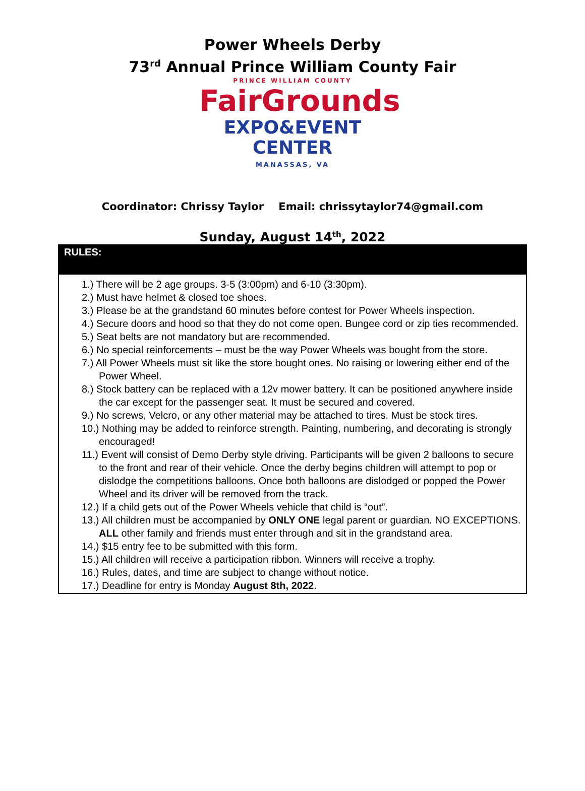Power Wheels Derby
73<sup>rd</sup> Annual Prince William County Fair
PRINCE WILLIAM COUNTY
FairGrounds
EXPO&EVENT
CENTER
MANASSAS, VA
Coordinator: Chrissy Taylor Email: chrissytaylor74@gmail.com
Sunday, August 14<sup>th</sup>, 2022
RULES:
1.) There will be 2 age groups. 3-5 (3:00pm) and 6-10 (3:30pm).
2.) Must have helmet & closed toe shoes.
3.) Please be at the grandstand 60 minutes before contest for Power Wheels inspection.
4.) Secure doors and hood so that they do not come open. Bungee cord or zip ties recommended.
5.) Seat belts are not mandatory but are recommended.
6.) No special reinforcements – must be the way Power Wheels was bought from the store.
7.) All Power Wheels must sit like the store bought ones. No raising or lowering either end of the Power Wheel.
8.) Stock battery can be replaced with a 12v mower battery. It can be positioned anywhere inside the car except for the passenger seat. It must be secured and covered.
9.) No screws, Velcro, or any other material may be attached to tires. Must be stock tires.
10.) Nothing may be added to reinforce strength. Painting, numbering, and decorating is strongly encouraged!
11.) Event will consist of Demo Derby style driving. Participants will be given 2 balloons to secure to the front and rear of their vehicle. Once the derby begins children will attempt to pop or dislodge the competitions balloons. Once both balloons are dislodged or popped the Power Wheel and its driver will be removed from the track.
12.) If a child gets out of the Power Wheels vehicle that child is “out”.
13.) All children must be accompanied by ONLY ONE legal parent or guardian. NO EXCEPTIONS. ALL other family and friends must enter through and sit in the grandstand area.
14.) $15 entry fee to be submitted with this form.
15.) All children will receive a participation ribbon. Winners will receive a trophy.
16.) Rules, dates, and time are subject to change without notice.
17.) Deadline for entry is Monday August 8th, 2022.